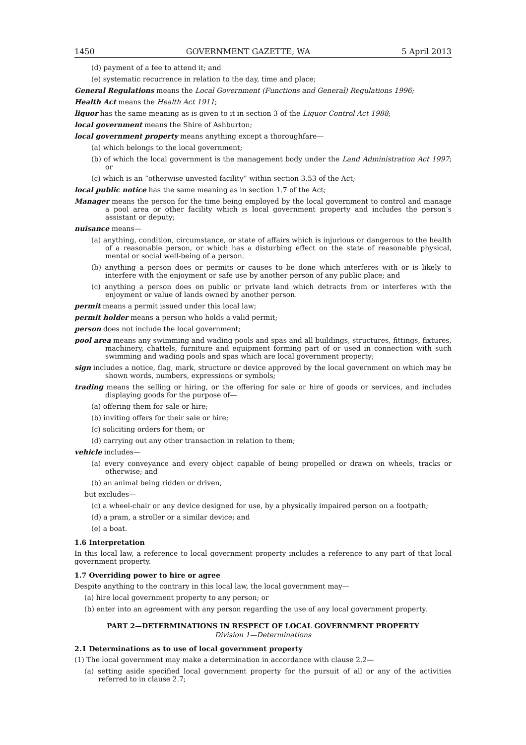1450 GOVERNMENT GAZETTE, WA 5 April 2013
(d) payment of a fee to attend it; and
(e) systematic recurrence in relation to the day, time and place;
General Regulations means the Local Government (Functions and General) Regulations 1996;
Health Act means the Health Act 1911;
liquor has the same meaning as is given to it in section 3 of the Liquor Control Act 1988;
local government means the Shire of Ashburton;
local government property means anything except a thoroughfare—
(a) which belongs to the local government;
(b) of which the local government is the management body under the Land Administration Act 1997; or
(c) which is an “otherwise unvested facility” within section 3.53 of the Act;
local public notice has the same meaning as in section 1.7 of the Act;
Manager means the person for the time being employed by the local government to control and manage a pool area or other facility which is local government property and includes the person’s assistant or deputy;
nuisance means—
(a) anything, condition, circumstance, or state of affairs which is injurious or dangerous to the health of a reasonable person, or which has a disturbing effect on the state of reasonable physical, mental or social well-being of a person.
(b) anything a person does or permits or causes to be done which interferes with or is likely to interfere with the enjoyment or safe use by another person of any public place; and
(c) anything a person does on public or private land which detracts from or interferes with the enjoyment or value of lands owned by another person.
permit means a permit issued under this local law;
permit holder means a person who holds a valid permit;
person does not include the local government;
pool area means any swimming and wading pools and spas and all buildings, structures, fittings, fixtures, machinery, chattels, furniture and equipment forming part of or used in connection with such swimming and wading pools and spas which are local government property;
sign includes a notice, flag, mark, structure or device approved by the local government on which may be shown words, numbers, expressions or symbols;
trading means the selling or hiring, or the offering for sale or hire of goods or services, and includes displaying goods for the purpose of—
(a) offering them for sale or hire;
(b) inviting offers for their sale or hire;
(c) soliciting orders for them; or
(d) carrying out any other transaction in relation to them;
vehicle includes—
(a) every conveyance and every object capable of being propelled or drawn on wheels, tracks or otherwise; and
(b) an animal being ridden or driven,
but excludes—
(c) a wheel-chair or any device designed for use, by a physically impaired person on a footpath;
(d) a pram, a stroller or a similar device; and
(e) a boat.
1.6 Interpretation
In this local law, a reference to local government property includes a reference to any part of that local government property.
1.7 Overriding power to hire or agree
Despite anything to the contrary in this local law, the local government may—
(a) hire local government property to any person; or
(b) enter into an agreement with any person regarding the use of any local government property.
PART 2—DETERMINATIONS IN RESPECT OF LOCAL GOVERNMENT PROPERTY
Division 1—Determinations
2.1 Determinations as to use of local government property
(1) The local government may make a determination in accordance with clause 2.2—
(a) setting aside specified local government property for the pursuit of all or any of the activities referred to in clause 2.7;